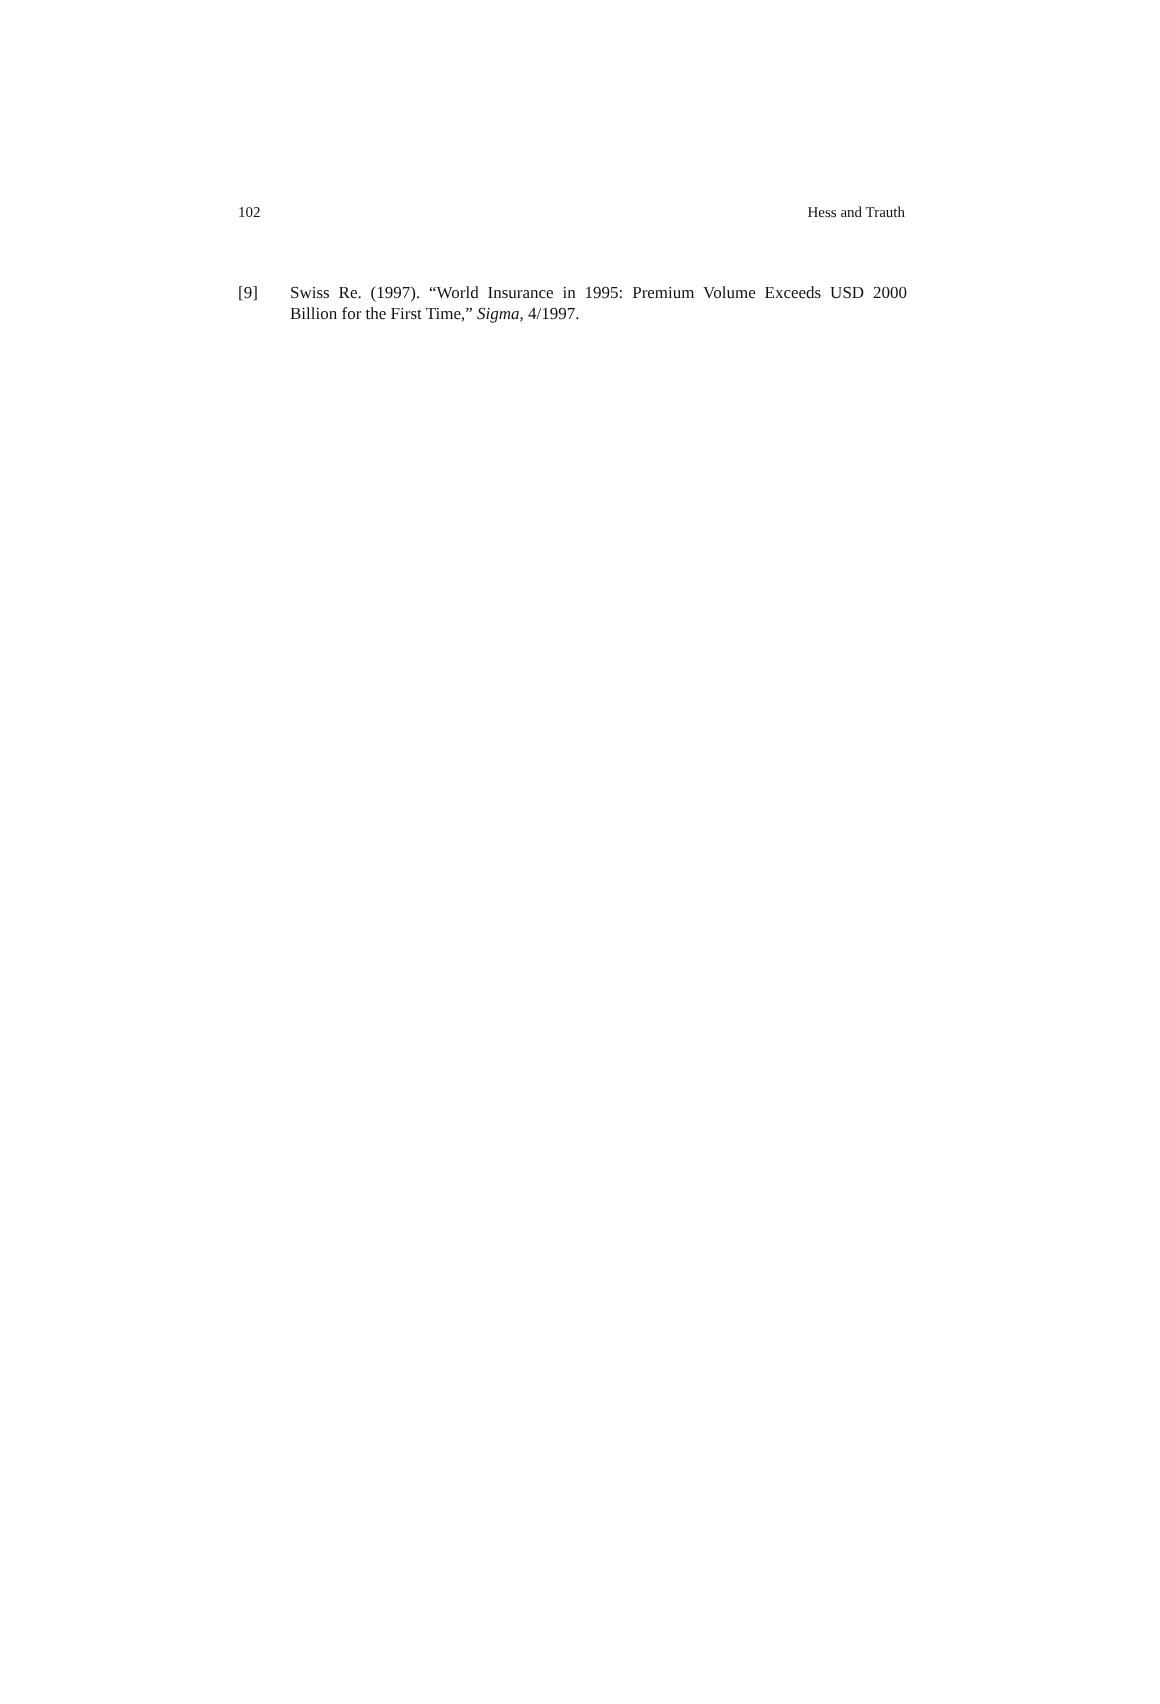102 Hess and Trauth
[9] Swiss Re. (1997). “World Insurance in 1995: Premium Volume Exceeds USD 2000 Billion for the First Time,” Sigma, 4/1997.